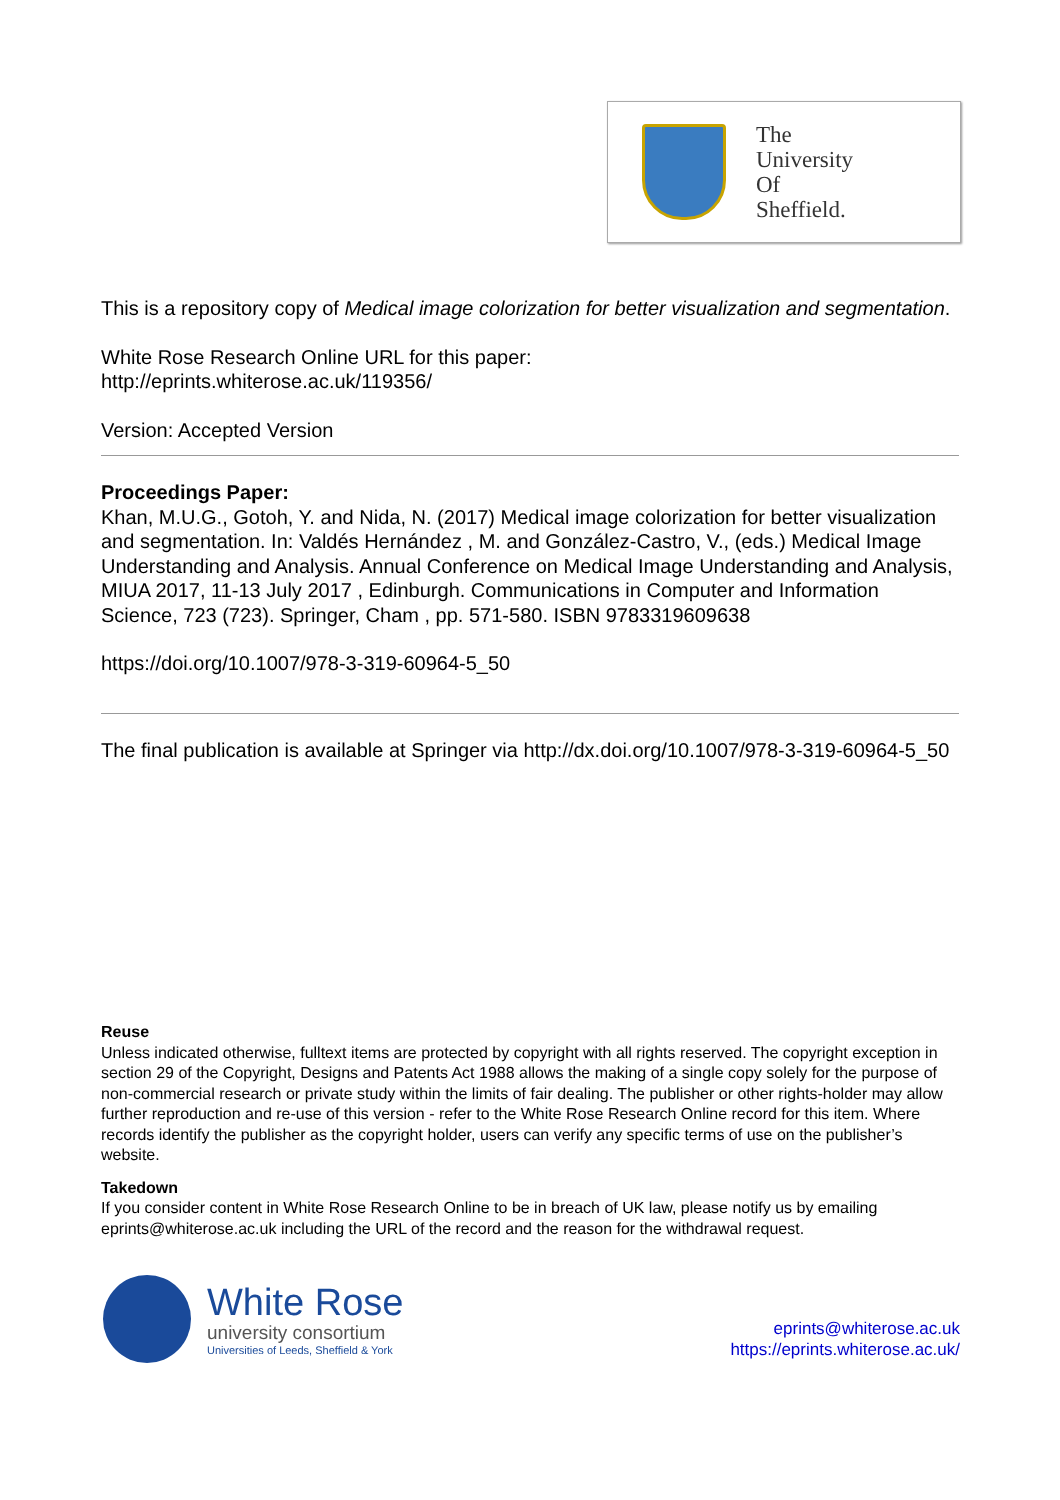The
University
Of
Sheffield.
This is a repository copy of Medical image colorization for better visualization and segmentation.
White Rose Research Online URL for this paper:
http://eprints.whiterose.ac.uk/119356/
Version: Accepted Version
Proceedings Paper:
Khan, M.U.G., Gotoh, Y. and Nida, N. (2017) Medical image colorization for better visualization and segmentation. In: Valdés Hernández , M. and González-Castro, V., (eds.) Medical Image Understanding and Analysis. Annual Conference on Medical Image Understanding and Analysis, MIUA 2017, 11-13 July 2017 , Edinburgh. Communications in Computer and Information Science, 723 (723). Springer, Cham , pp. 571-580. ISBN 9783319609638
https://doi.org/10.1007/978-3-319-60964-5_50
The final publication is available at Springer via http://dx.doi.org/10.1007/978-3-319-60964-5_50
Reuse
Unless indicated otherwise, fulltext items are protected by copyright with all rights reserved. The copyright exception in section 29 of the Copyright, Designs and Patents Act 1988 allows the making of a single copy solely for the purpose of non-commercial research or private study within the limits of fair dealing. The publisher or other rights-holder may allow further reproduction and re-use of this version - refer to the White Rose Research Online record for this item. Where records identify the publisher as the copyright holder, users can verify any specific terms of use on the publisher’s website.
Takedown
If you consider content in White Rose Research Online to be in breach of UK law, please notify us by emailing eprints@whiterose.ac.uk including the URL of the record and the reason for the withdrawal request.
White Rose
university consortium
Universities of Leeds, Sheffield & York
eprints@whiterose.ac.uk
https://eprints.whiterose.ac.uk/